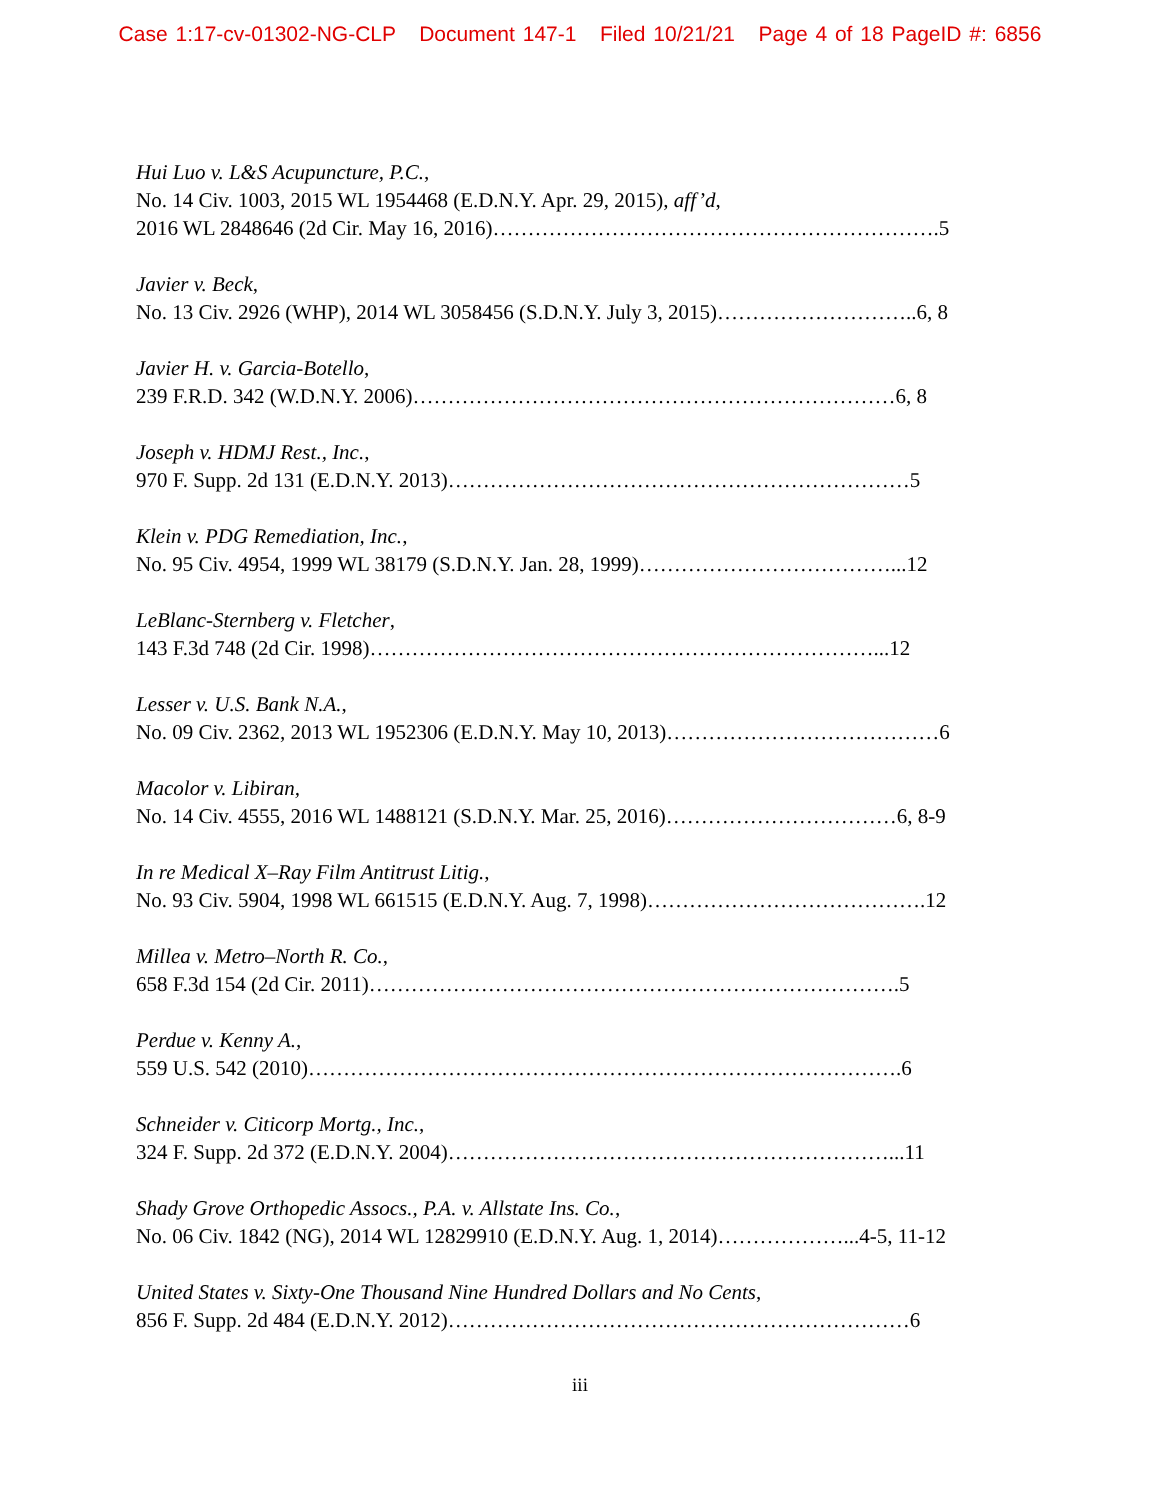Case 1:17-cv-01302-NG-CLP Document 147-1 Filed 10/21/21 Page 4 of 18 PageID #: 6856
Hui Luo v. L&S Acupuncture, P.C.,
No. 14 Civ. 1003, 2015 WL 1954468 (E.D.N.Y. Apr. 29, 2015), aff’d,
2016 WL 2848646 (2d Cir. May 16, 2016)……………………………………………………….5
Javier v. Beck,
No. 13 Civ. 2926 (WHP), 2014 WL 3058456 (S.D.N.Y. July 3, 2015)………………………..6, 8
Javier H. v. Garcia-Botello,
239 F.R.D. 342 (W.D.N.Y. 2006)……………………………………………………………6, 8
Joseph v. HDMJ Rest., Inc.,
970 F. Supp. 2d 131 (E.D.N.Y. 2013)…………………………………………………………5
Klein v. PDG Remediation, Inc.,
No. 95 Civ. 4954, 1999 WL 38179 (S.D.N.Y. Jan. 28, 1999)………………………………...12
LeBlanc-Sternberg v. Fletcher,
143 F.3d 748 (2d Cir. 1998)………………………………………………………………...12
Lesser v. U.S. Bank N.A.,
No. 09 Civ. 2362, 2013 WL 1952306 (E.D.N.Y. May 10, 2013)…………………………………6
Macolor v. Libiran,
No. 14 Civ. 4555, 2016 WL 1488121 (S.D.N.Y. Mar. 25, 2016)……………………………6, 8-9
In re Medical X–Ray Film Antitrust Litig.,
No. 93 Civ. 5904, 1998 WL 661515 (E.D.N.Y. Aug. 7, 1998)………………………………….12
Millea v. Metro–North R. Co.,
658 F.3d 154 (2d Cir. 2011)………………………………………………………………….5
Perdue v. Kenny A.,
559 U.S. 542 (2010)………………………………………………………………………….6
Schneider v. Citicorp Mortg., Inc.,
324 F. Supp. 2d 372 (E.D.N.Y. 2004)………………………………………………………...11
Shady Grove Orthopedic Assocs., P.A. v. Allstate Ins. Co.,
No. 06 Civ. 1842 (NG), 2014 WL 12829910 (E.D.N.Y. Aug. 1, 2014)………………...4-5, 11-12
United States v. Sixty-One Thousand Nine Hundred Dollars and No Cents,
856 F. Supp. 2d 484 (E.D.N.Y. 2012)…………………………………………………………6
iii